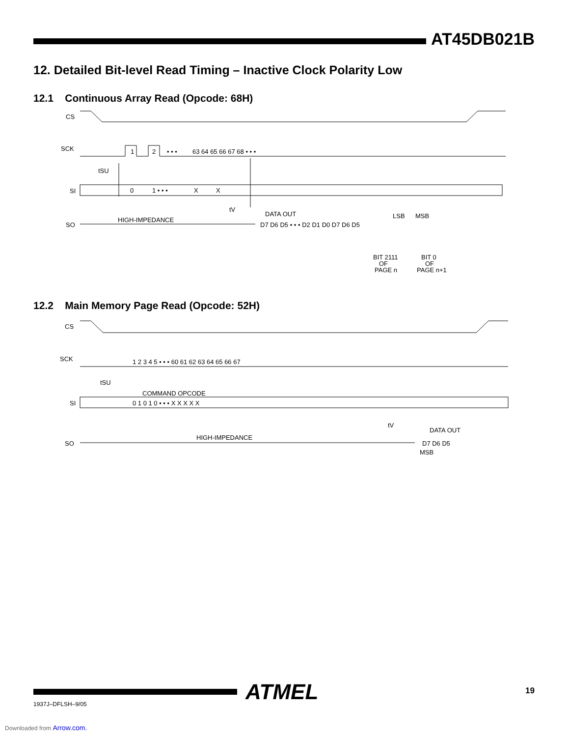AT45DB021B
12. Detailed Bit-level Read Timing – Inactive Clock Polarity Low
12.1 Continuous Array Read (Opcode: 68H)
CS
SCK
1
2
• • •
63 64 65 66 67 68 • • •
tSU
SI
0
1 • • •
X
X
tV
DATA OUT
HIGH-IMPEDANCE
SO
D7 D6 D5 • • • D2 D1 D0 D7 D6 D5
LSB
MSB
BIT 2111
OF
PAGE n
BIT 0
OF
PAGE n+1
12.2 Main Memory Page Read (Opcode: 52H)
CS
SCK
1 2 3 4 5 • • • 60 61 62 63 64 65 66 67
tSU
COMMAND OPCODE
SI
0 1 0 1 0 • • • X X X X X
tV
DATA OUT
HIGH-IMPEDANCE
SO
D7 D6 D5
MSB
ATMEL 19
1937J–DFLSH–9/05
Downloaded from Arrow.com.